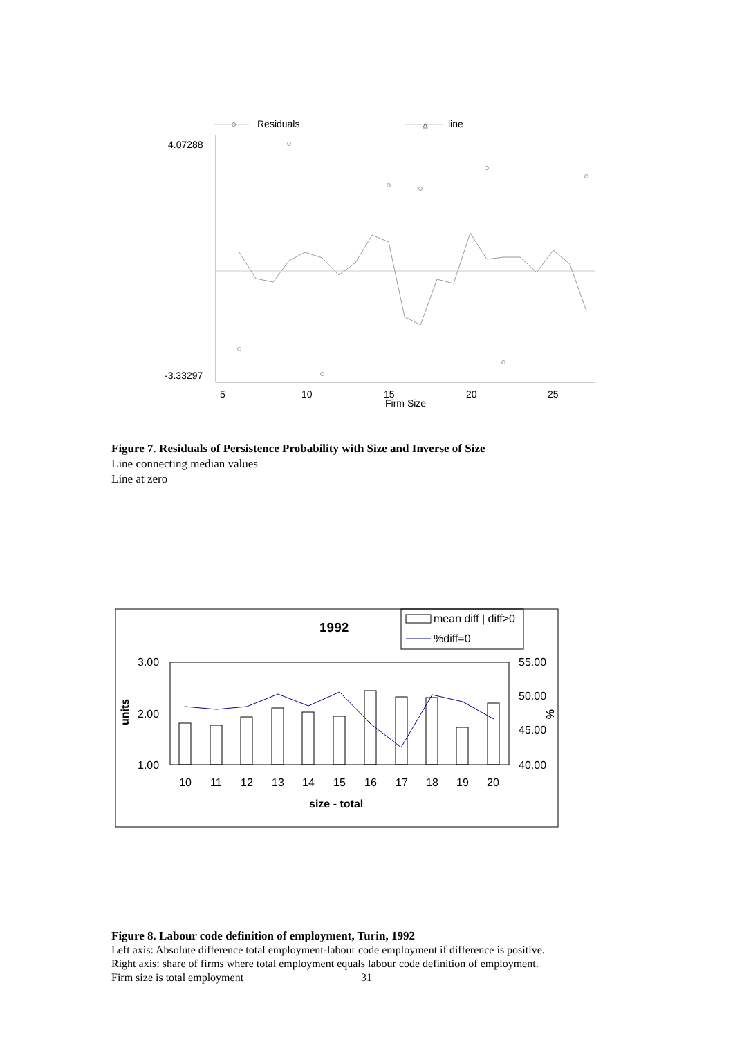Residuals
△
line
4.07288
-3.33297
5
10
15
20
25
Firm Size
Figure 7. Residuals of Persistence Probability with Size and Inverse of Size
Line connecting median values
Line at zero
1992
mean diff | diff>0
%diff=0
3.00
2.00
1.00
55.00
50.00
45.00
40.00
units
%
10
11
12
13
14
15
16
17
18
19
20
size - total
Figure 8. Labour code definition of employment, Turin, 1992
Left axis: Absolute difference total employment-labour code employment if difference is positive.
Right axis: share of firms where total employment equals labour code definition of employment.
Firm size is total employment
31